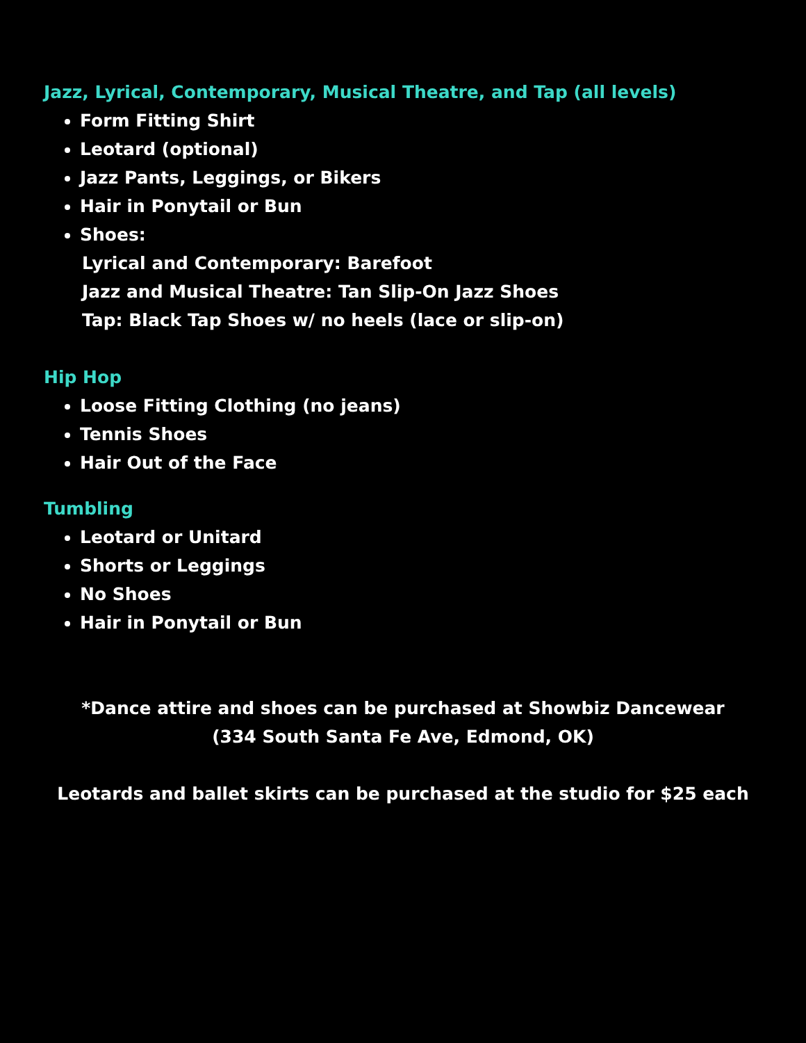Jazz, Lyrical, Contemporary, Musical Theatre, and Tap (all levels)
Form Fitting Shirt
Leotard (optional)
Jazz Pants, Leggings, or Bikers
Hair in Ponytail or Bun
Shoes:
Lyrical and Contemporary: Barefoot
Jazz and Musical Theatre: Tan Slip-On Jazz Shoes
Tap: Black Tap Shoes w/ no heels (lace or slip-on)
Hip Hop
Loose Fitting Clothing (no jeans)
Tennis Shoes
Hair Out of the Face
Tumbling
Leotard or Unitard
Shorts or Leggings
No Shoes
Hair in Ponytail or Bun
*Dance attire and shoes can be purchased at Showbiz Dancewear
(334 South Santa Fe Ave, Edmond, OK)
Leotards and ballet skirts can be purchased at the studio for $25 each